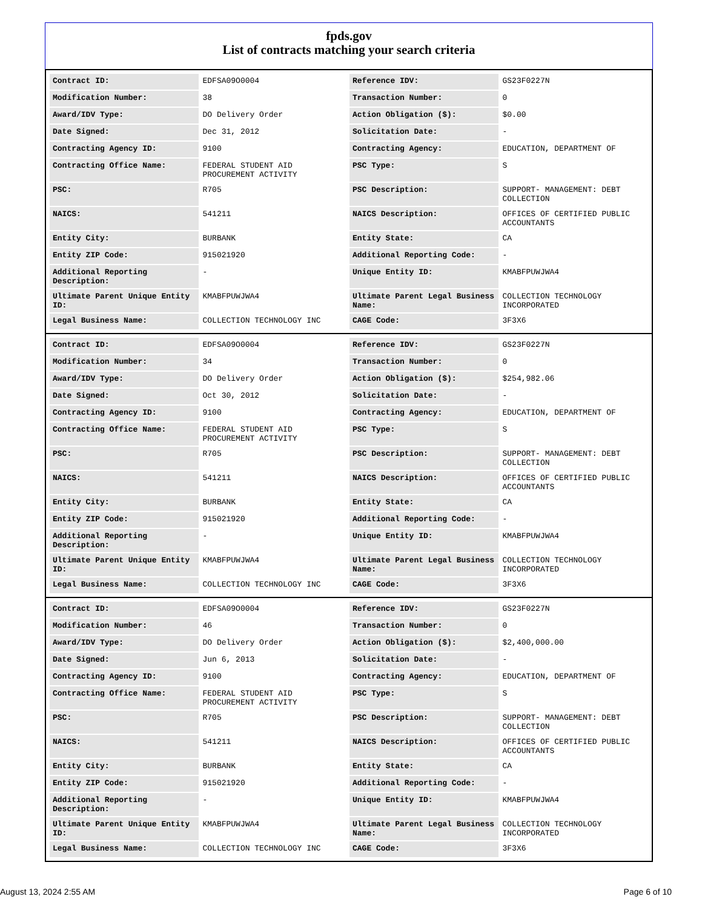fpds.gov
List of contracts matching your search criteria
| Contract ID: | EDFSA09O0004 | Reference IDV: | GS23F0227N |
| Modification Number: | 38 | Transaction Number: | 0 |
| Award/IDV Type: | DO Delivery Order | Action Obligation ($): | $0.00 |
| Date Signed: | Dec 31, 2012 | Solicitation Date: | - |
| Contracting Agency ID: | 9100 | Contracting Agency: | EDUCATION, DEPARTMENT OF |
| Contracting Office Name: | FEDERAL STUDENT AID PROCUREMENT ACTIVITY | PSC Type: | S |
| PSC: | R705 | PSC Description: | SUPPORT- MANAGEMENT: DEBT COLLECTION |
| NAICS: | 541211 | NAICS Description: | OFFICES OF CERTIFIED PUBLIC ACCOUNTANTS |
| Entity City: | BURBANK | Entity State: | CA |
| Entity ZIP Code: | 915021920 | Additional Reporting Code: | - |
| Additional Reporting Description: | - | Unique Entity ID: | KMABFPUWJWA4 |
| Ultimate Parent Unique Entity ID: | KMABFPUWJWA4 | Ultimate Parent Legal Business Name: | COLLECTION TECHNOLOGY INCORPORATED |
| Legal Business Name: | COLLECTION TECHNOLOGY INC | CAGE Code: | 3F3X6 |
| Contract ID: | EDFSA09O0004 | Reference IDV: | GS23F0227N |
| Modification Number: | 34 | Transaction Number: | 0 |
| Award/IDV Type: | DO Delivery Order | Action Obligation ($): | $254,982.06 |
| Date Signed: | Oct 30, 2012 | Solicitation Date: | - |
| Contracting Agency ID: | 9100 | Contracting Agency: | EDUCATION, DEPARTMENT OF |
| Contracting Office Name: | FEDERAL STUDENT AID PROCUREMENT ACTIVITY | PSC Type: | S |
| PSC: | R705 | PSC Description: | SUPPORT- MANAGEMENT: DEBT COLLECTION |
| NAICS: | 541211 | NAICS Description: | OFFICES OF CERTIFIED PUBLIC ACCOUNTANTS |
| Entity City: | BURBANK | Entity State: | CA |
| Entity ZIP Code: | 915021920 | Additional Reporting Code: | - |
| Additional Reporting Description: | - | Unique Entity ID: | KMABFPUWJWA4 |
| Ultimate Parent Unique Entity ID: | KMABFPUWJWA4 | Ultimate Parent Legal Business Name: | COLLECTION TECHNOLOGY INCORPORATED |
| Legal Business Name: | COLLECTION TECHNOLOGY INC | CAGE Code: | 3F3X6 |
| Contract ID: | EDFSA09O0004 | Reference IDV: | GS23F0227N |
| Modification Number: | 46 | Transaction Number: | 0 |
| Award/IDV Type: | DO Delivery Order | Action Obligation ($): | $2,400,000.00 |
| Date Signed: | Jun 6, 2013 | Solicitation Date: | - |
| Contracting Agency ID: | 9100 | Contracting Agency: | EDUCATION, DEPARTMENT OF |
| Contracting Office Name: | FEDERAL STUDENT AID PROCUREMENT ACTIVITY | PSC Type: | S |
| PSC: | R705 | PSC Description: | SUPPORT- MANAGEMENT: DEBT COLLECTION |
| NAICS: | 541211 | NAICS Description: | OFFICES OF CERTIFIED PUBLIC ACCOUNTANTS |
| Entity City: | BURBANK | Entity State: | CA |
| Entity ZIP Code: | 915021920 | Additional Reporting Code: | - |
| Additional Reporting Description: | - | Unique Entity ID: | KMABFPUWJWA4 |
| Ultimate Parent Unique Entity ID: | KMABFPUWJWA4 | Ultimate Parent Legal Business Name: | COLLECTION TECHNOLOGY INCORPORATED |
| Legal Business Name: | COLLECTION TECHNOLOGY INC | CAGE Code: | 3F3X6 |
August 13, 2024 2:55 AM Page 6 of 10